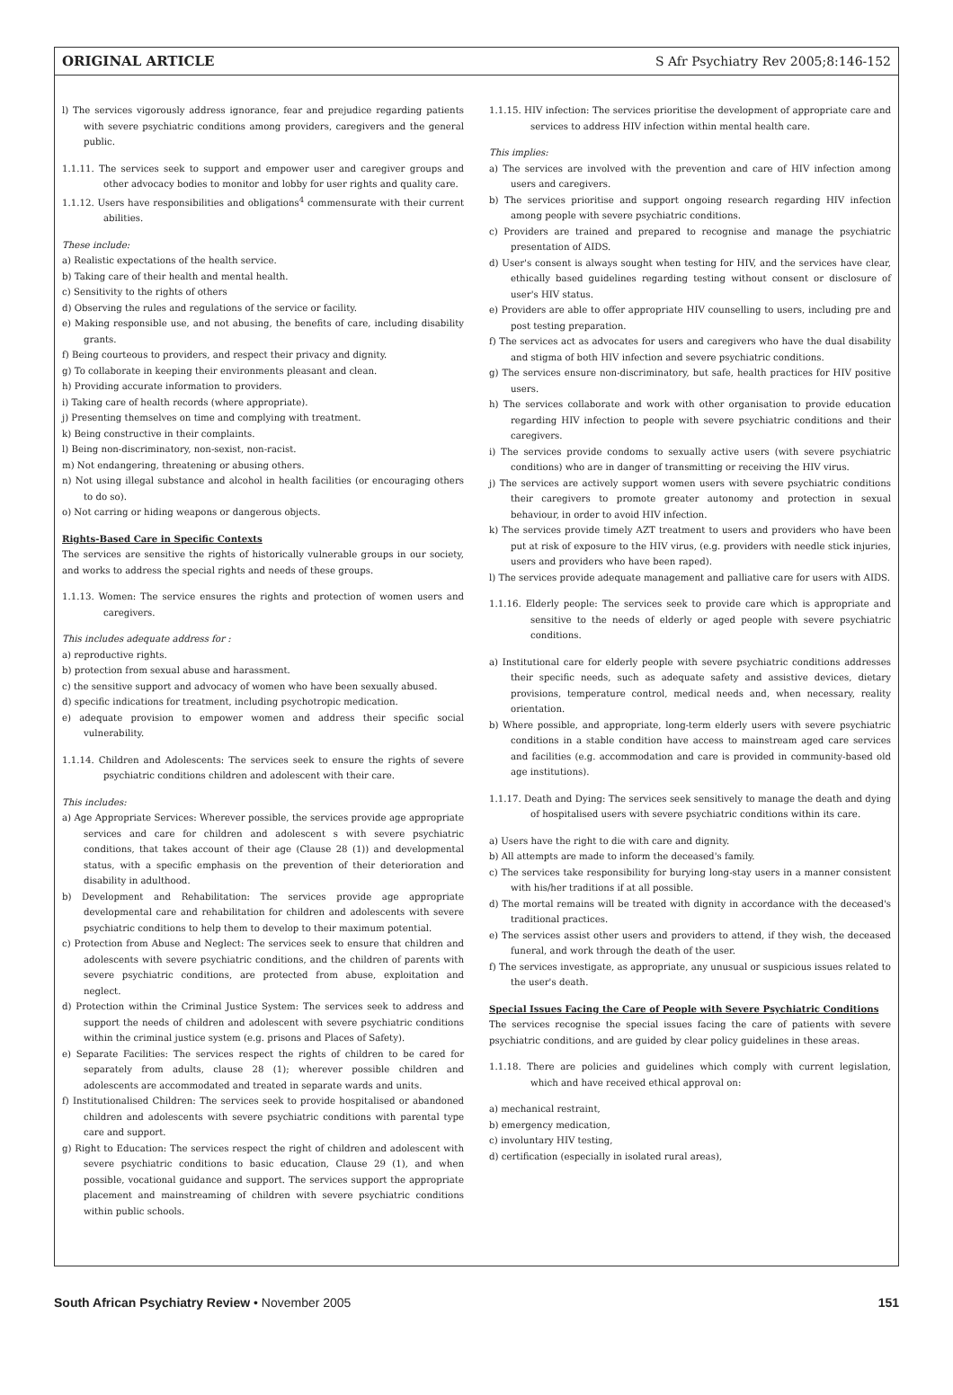ORIGINAL ARTICLE S Afr Psychiatry Rev 2005;8:146-152
l) The services vigorously address ignorance, fear and prejudice regarding patients with severe psychiatric conditions among providers, caregivers and the general public.
1.1.11. The services seek to support and empower user and caregiver groups and other advocacy bodies to monitor and lobby for user rights and quality care.
1.1.12. Users have responsibilities and obligations<sup>4</sup> commensurate with their current abilities.
These include:
a) Realistic expectations of the health service.
b) Taking care of their health and mental health.
c) Sensitivity to the rights of others
d) Observing the rules and regulations of the service or facility.
e) Making responsible use, and not abusing, the benefits of care, including disability grants.
f) Being courteous to providers, and respect their privacy and dignity.
g) To collaborate in keeping their environments pleasant and clean.
h) Providing accurate information to providers.
i) Taking care of health records (where appropriate).
j) Presenting themselves on time and complying with treatment.
k) Being constructive in their complaints.
l) Being non-discriminatory, non-sexist, non-racist.
m) Not endangering, threatening or abusing others.
n) Not using illegal substance and alcohol in health facilities (or encouraging others to do so).
o) Not carring or hiding weapons or dangerous objects.
Rights-Based Care in Specific Contexts
The services are sensitive the rights of historically vulnerable groups in our society, and works to address the special rights and needs of these groups.
1.1.13. Women: The service ensures the rights and protection of women users and caregivers.
This includes adequate address for :
a) reproductive rights.
b) protection from sexual abuse and harassment.
c) the sensitive support and advocacy of women who have been sexually abused.
d) specific indications for treatment, including psychotropic medication.
e) adequate provision to empower women and address their specific social vulnerability.
1.1.14. Children and Adolescents: The services seek to ensure the rights of severe psychiatric conditions children and adolescent with their care.
This includes:
a) Age Appropriate Services: Wherever possible, the services provide age appropriate services and care for children and adolescent s with severe psychiatric conditions, that takes account of their age (Clause 28 (1)) and developmental status, with a specific emphasis on the prevention of their deterioration and disability in adulthood.
b) Development and Rehabilitation: The services provide age appropriate developmental care and rehabilitation for children and adolescents with severe psychiatric conditions to help them to develop to their maximum potential.
c) Protection from Abuse and Neglect: The services seek to ensure that children and adolescents with severe psychiatric conditions, and the children of parents with severe psychiatric conditions, are protected from abuse, exploitation and neglect.
d) Protection within the Criminal Justice System: The services seek to address and support the needs of children and adolescent with severe psychiatric conditions within the criminal justice system (e.g. prisons and Places of Safety).
e) Separate Facilities: The services respect the rights of children to be cared for separately from adults, clause 28 (1); wherever possible children and adolescents are accommodated and treated in separate wards and units.
f) Institutionalised Children: The services seek to provide hospitalised or abandoned children and adolescents with severe psychiatric conditions with parental type care and support.
g) Right to Education: The services respect the right of children and adolescent with severe psychiatric conditions to basic education, Clause 29 (1), and when possible, vocational guidance and support. The services support the appropriate placement and mainstreaming of children with severe psychiatric conditions within public schools.
1.1.15. HIV infection: The services prioritise the development of appropriate care and services to address HIV infection within mental health care.
This implies:
a) The services are involved with the prevention and care of HIV infection among users and caregivers.
b) The services prioritise and support ongoing research regarding HIV infection among people with severe psychiatric conditions.
c) Providers are trained and prepared to recognise and manage the psychiatric presentation of AIDS.
d) User's consent is always sought when testing for HIV, and the services have clear, ethically based guidelines regarding testing without consent or disclosure of user's HIV status.
e) Providers are able to offer appropriate HIV counselling to users, including pre and post testing preparation.
f) The services act as advocates for users and caregivers who have the dual disability and stigma of both HIV infection and severe psychiatric conditions.
g) The services ensure non-discriminatory, but safe, health practices for HIV positive users.
h) The services collaborate and work with other organisation to provide education regarding HIV infection to people with severe psychiatric conditions and their caregivers.
i) The services provide condoms to sexually active users (with severe psychiatric conditions) who are in danger of transmitting or receiving the HIV virus.
j) The services are actively support women users with severe psychiatric conditions their caregivers to promote greater autonomy and protection in sexual behaviour, in order to avoid HIV infection.
k) The services provide timely AZT treatment to users and providers who have been put at risk of exposure to the HIV virus, (e.g. providers with needle stick injuries, users and providers who have been raped).
l) The services provide adequate management and palliative care for users with AIDS.
1.1.16. Elderly people: The services seek to provide care which is appropriate and sensitive to the needs of elderly or aged people with severe psychiatric conditions.
a) Institutional care for elderly people with severe psychiatric conditions addresses their specific needs, such as adequate safety and assistive devices, dietary provisions, temperature control, medical needs and, when necessary, reality orientation.
b) Where possible, and appropriate, long-term elderly users with severe psychiatric conditions in a stable condition have access to mainstream aged care services and facilities (e.g. accommodation and care is provided in community-based old age institutions).
1.1.17. Death and Dying: The services seek sensitively to manage the death and dying of hospitalised users with severe psychiatric conditions within its care.
a) Users have the right to die with care and dignity.
b) All attempts are made to inform the deceased's family.
c) The services take responsibility for burying long-stay users in a manner consistent with his/her traditions if at all possible.
d) The mortal remains will be treated with dignity in accordance with the deceased's traditional practices.
e) The services assist other users and providers to attend, if they wish, the deceased funeral, and work through the death of the user.
f) The services investigate, as appropriate, any unusual or suspicious issues related to the user's death.
Special Issues Facing the Care of People with Severe Psychiatric Conditions
The services recognise the special issues facing the care of patients with severe psychiatric conditions, and are guided by clear policy guidelines in these areas.
1.1.18. There are policies and guidelines which comply with current legislation, which and have received ethical approval on:
a) mechanical restraint,
b) emergency medication,
c) involuntary HIV testing,
d) certification (especially in isolated rural areas),
South African Psychiatry Review • November 2005 151